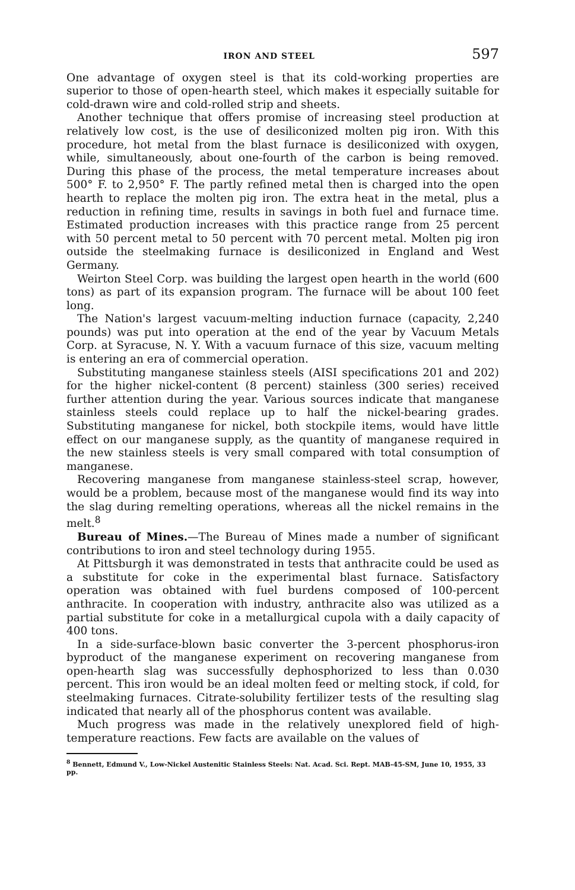IRON AND STEEL 597
One advantage of oxygen steel is that its cold-working properties are superior to those of open-hearth steel, which makes it especially suitable for cold-drawn wire and cold-rolled strip and sheets.
Another technique that offers promise of increasing steel production at relatively low cost, is the use of desiliconized molten pig iron. With this procedure, hot metal from the blast furnace is desiliconized with oxygen, while, simultaneously, about one-fourth of the carbon is being removed. During this phase of the process, the metal temperature increases about 500° F. to 2,950° F. The partly refined metal then is charged into the open hearth to replace the molten pig iron. The extra heat in the metal, plus a reduction in refining time, results in savings in both fuel and furnace time. Estimated production increases with this practice range from 25 percent with 50 percent metal to 50 percent with 70 percent metal. Molten pig iron outside the steelmaking furnace is desiliconized in England and West Germany.
Weirton Steel Corp. was building the largest open hearth in the world (600 tons) as part of its expansion program. The furnace will be about 100 feet long.
The Nation's largest vacuum-melting induction furnace (capacity, 2,240 pounds) was put into operation at the end of the year by Vacuum Metals Corp. at Syracuse, N. Y. With a vacuum furnace of this size, vacuum melting is entering an era of commercial operation.
Substituting manganese stainless steels (AISI specifications 201 and 202) for the higher nickel-content (8 percent) stainless (300 series) received further attention during the year. Various sources indicate that manganese stainless steels could replace up to half the nickel-bearing grades. Substituting manganese for nickel, both stockpile items, would have little effect on our manganese supply, as the quantity of manganese required in the new stainless steels is very small compared with total consumption of manganese.
Recovering manganese from manganese stainless-steel scrap, however, would be a problem, because most of the manganese would find its way into the slag during remelting operations, whereas all the nickel remains in the melt.<sup>8</sup>
Bureau of Mines.—The Bureau of Mines made a number of significant contributions to iron and steel technology during 1955.
At Pittsburgh it was demonstrated in tests that anthracite could be used as a substitute for coke in the experimental blast furnace. Satisfactory operation was obtained with fuel burdens composed of 100-percent anthracite. In cooperation with industry, anthracite also was utilized as a partial substitute for coke in a metallurgical cupola with a daily capacity of 400 tons.
In a side-surface-blown basic converter the 3-percent phosphorus-iron byproduct of the manganese experiment on recovering manganese from open-hearth slag was successfully dephosphorized to less than 0.030 percent. This iron would be an ideal molten feed or melting stock, if cold, for steelmaking furnaces. Citrate-solubility fertilizer tests of the resulting slag indicated that nearly all of the phosphorus content was available.
Much progress was made in the relatively unexplored field of high-temperature reactions. Few facts are available on the values of
<sup>8</sup> Bennett, Edmund V., Low-Nickel Austenitic Stainless Steels: Nat. Acad. Sci. Rept. MAB-45-SM, June 10, 1955, 33 pp.